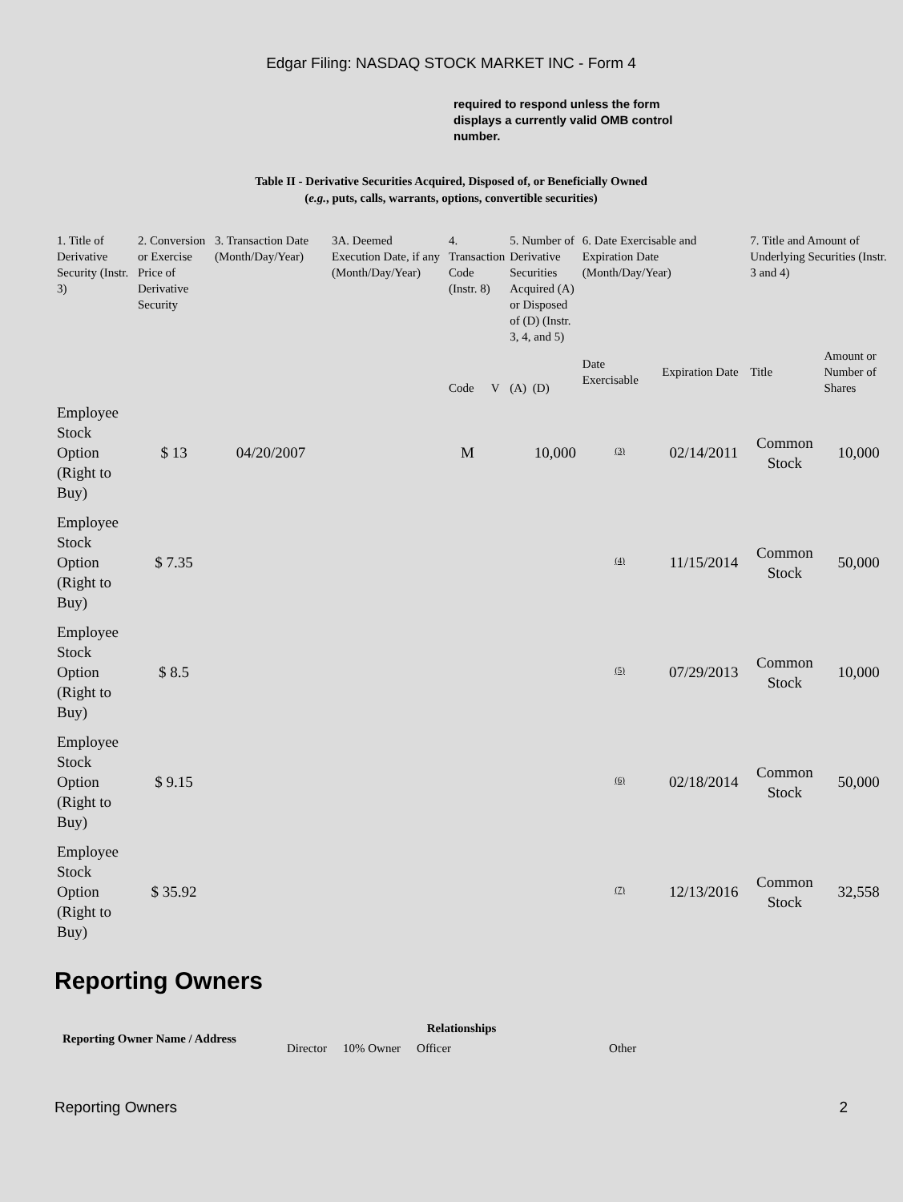Edgar Filing: NASDAQ STOCK MARKET INC - Form 4
required to respond unless the form displays a currently valid OMB control number.
Table II - Derivative Securities Acquired, Disposed of, or Beneficially Owned
(e.g., puts, calls, warrants, options, convertible securities)
| 1. Title of Derivative Security (Instr. 3) | 2. Conversion or Exercise Price of Derivative Security | 3. Transaction Date (Month/Day/Year) | 3A. Deemed Execution Date, if any (Month/Day/Year) | 4. Transaction Code (Instr. 8) | | 5. Number of Derivative Securities Acquired (A) or Disposed of (D) (Instr. 3, 4, and 5) | | 6. Date Exercisable and Expiration Date (Month/Day/Year) | | 7. Title and Amount of Underlying Securities (Instr. 3 and 4) | |
| --- | --- | --- | --- | --- | --- | --- | --- | --- | --- | --- | --- |
| | | | | Code | V | (A) | (D) | Date Exercisable | Expiration Date | Title | Amount or Number of Shares |
| Employee Stock Option (Right to Buy) | $ 13 | 04/20/2007 | | M | | | 10,000 | <sup>(3)</sup> | 02/14/2011 | Common Stock | 10,000 |
| Employee Stock Option (Right to Buy) | $ 7.35 | | | | | | | <sup>(4)</sup> | 11/15/2014 | Common Stock | 50,000 |
| Employee Stock Option (Right to Buy) | $ 8.5 | | | | | | | <sup>(5)</sup> | 07/29/2013 | Common Stock | 10,000 |
| Employee Stock Option (Right to Buy) | $ 9.15 | | | | | | | <sup>(6)</sup> | 02/18/2014 | Common Stock | 50,000 |
| Employee Stock Option (Right to Buy) | $ 35.92 | | | | | | | <sup>(7)</sup> | 12/13/2016 | Common Stock | 32,558 |
Reporting Owners
| Reporting Owner Name / Address | Relationships | | | |
| --- | --- | --- | --- | --- |
| | Director | 10% Owner | Officer | Other |
Reporting Owners 2